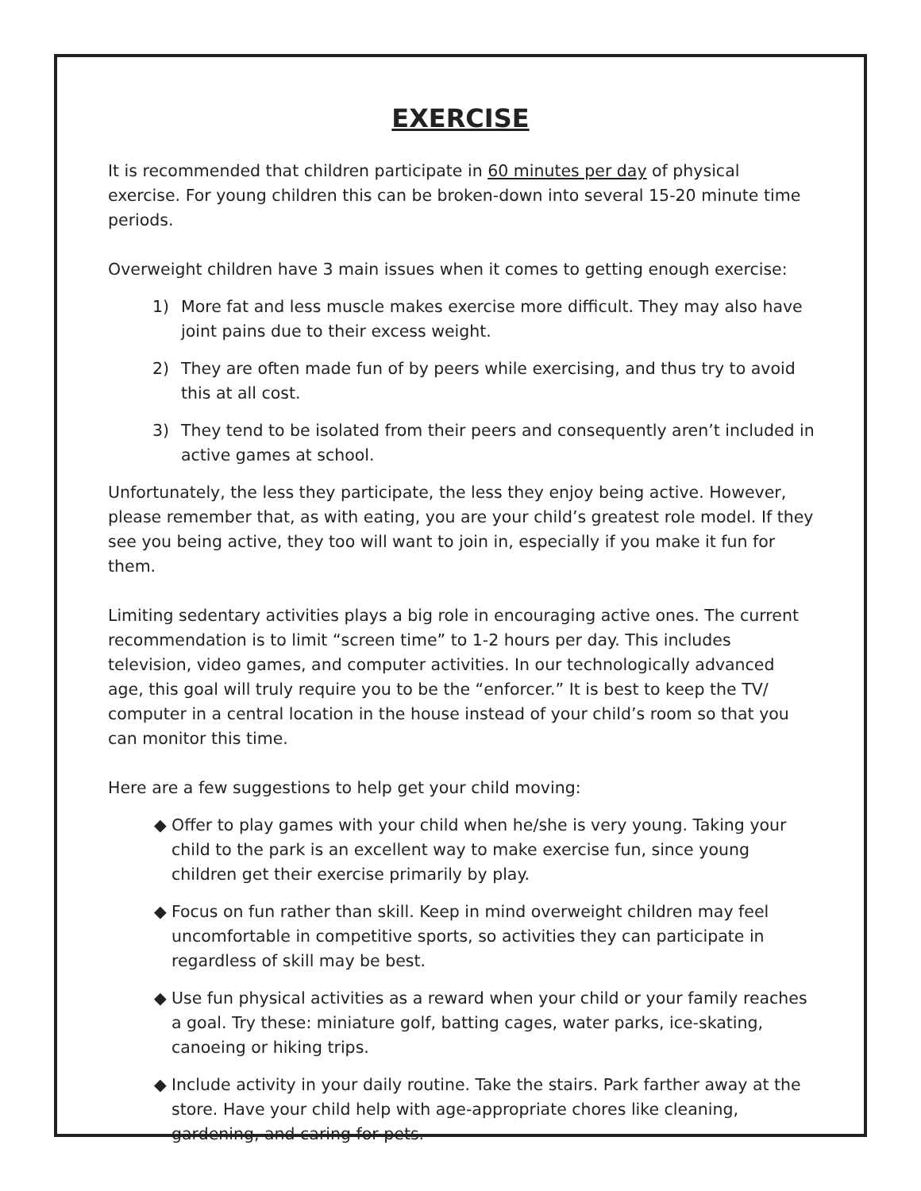EXERCISE
It is recommended that children participate in 60 minutes per day of physical exercise. For young children this can be broken-down into several 15-20 minute time periods.
Overweight children have 3 main issues when it comes to getting enough exercise:
1) More fat and less muscle makes exercise more difficult. They may also have joint pains due to their excess weight.
2) They are often made fun of by peers while exercising, and thus try to avoid this at all cost.
3) They tend to be isolated from their peers and consequently aren’t included in active games at school.
Unfortunately, the less they participate, the less they enjoy being active. However, please remember that, as with eating, you are your child’s greatest role model. If they see you being active, they too will want to join in, especially if you make it fun for them.
Limiting sedentary activities plays a big role in encouraging active ones. The current recommendation is to limit “screen time” to 1-2 hours per day. This includes television, video games, and computer activities. In our technologically advanced age, this goal will truly require you to be the “enforcer.” It is best to keep the TV/ computer in a central location in the house instead of your child’s room so that you can monitor this time.
Here are a few suggestions to help get your child moving:
◆ Offer to play games with your child when he/she is very young. Taking your child to the park is an excellent way to make exercise fun, since young children get their exercise primarily by play.
◆ Focus on fun rather than skill. Keep in mind overweight children may feel uncomfortable in competitive sports, so activities they can participate in regardless of skill may be best.
◆ Use fun physical activities as a reward when your child or your family reaches a goal. Try these: miniature golf, batting cages, water parks, ice-skating, canoeing or hiking trips.
◆ Include activity in your daily routine. Take the stairs. Park farther away at the store. Have your child help with age-appropriate chores like cleaning, gardening, and caring for pets.